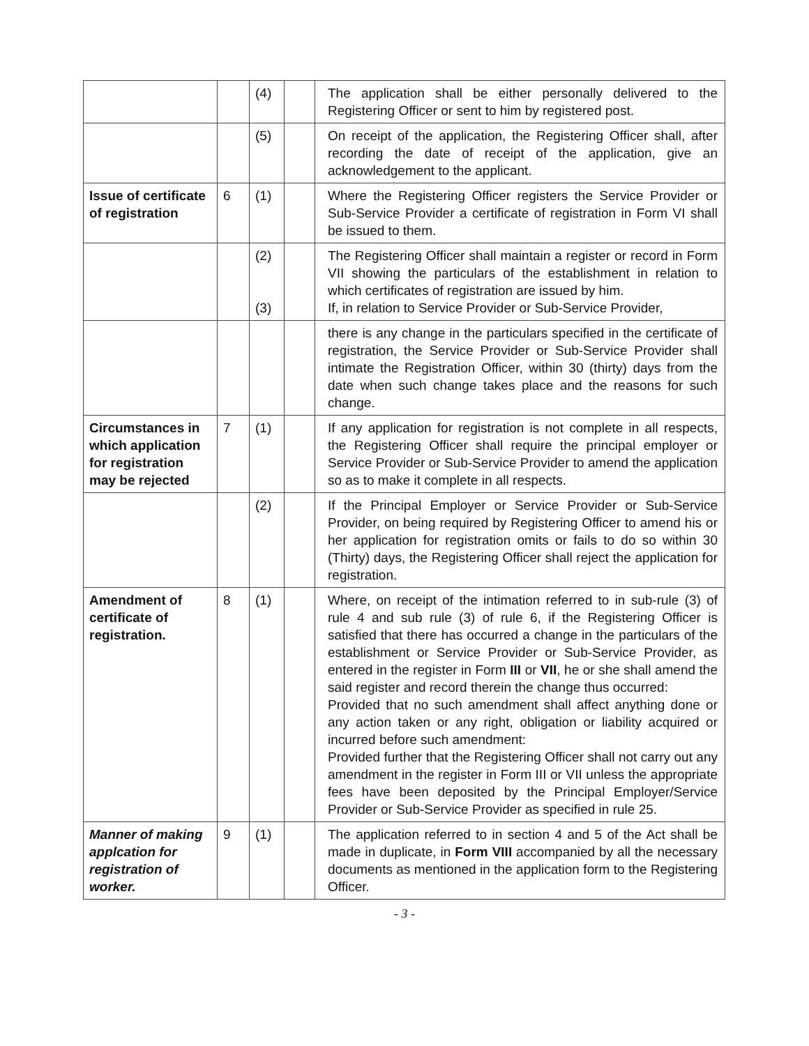| | | (4) | | The application shall be either personally delivered to the Registering Officer or sent to him by registered post. |
| | | (5) | | On receipt of the application, the Registering Officer shall, after recording the date of receipt of the application, give an acknowledgement to the applicant. |
| Issue of certificate of registration | 6 | (1) | | Where the Registering Officer registers the Service Provider or Sub-Service Provider a certificate of registration in Form VI shall be issued to them. |
| | | (2) (3) | | The Registering Officer shall maintain a register or record in Form VII showing the particulars of the establishment in relation to which certificates of registration are issued by him. If, in relation to Service Provider or Sub-Service Provider, |
| | | | | there is any change in the particulars specified in the certificate of registration, the Service Provider or Sub-Service Provider shall intimate the Registration Officer, within 30 (thirty) days from the date when such change takes place and the reasons for such change. |
| Circumstances in which application for registration may be rejected | 7 | (1) | | If any application for registration is not complete in all respects, the Registering Officer shall require the principal employer or Service Provider or Sub-Service Provider to amend the application so as to make it complete in all respects. |
| | | (2) | | If the Principal Employer or Service Provider or Sub-Service Provider, on being required by Registering Officer to amend his or her application for registration omits or fails to do so within 30 (Thirty) days, the Registering Officer shall reject the application for registration. |
| Amendment of certificate of registration. | 8 | (1) | | Where, on receipt of the intimation referred to in sub-rule (3) of rule 4 and sub rule (3) of rule 6, if the Registering Officer is satisfied that there has occurred a change in the particulars of the establishment or Service Provider or Sub-Service Provider, as entered in the register in Form III or VII , he or she shall amend the said register and record therein the change thus occurred: Provided that no such amendment shall affect anything done or any action taken or any right, obligation or liability acquired or incurred before such amendment: Provided further that the Registering Officer shall not carry out any amendment in the register in Form III or VII unless the appropriate fees have been deposited by the Principal Employer/Service Provider or Sub-Service Provider as specified in rule 25. |
| Manner of making applcation for registration of worker. | 9 | (1) | | The application referred to in section 4 and 5 of the Act shall be made in duplicate, in Form VIII accompanied by all the necessary documents as mentioned in the application form to the Registering Officer. |
- 3 -